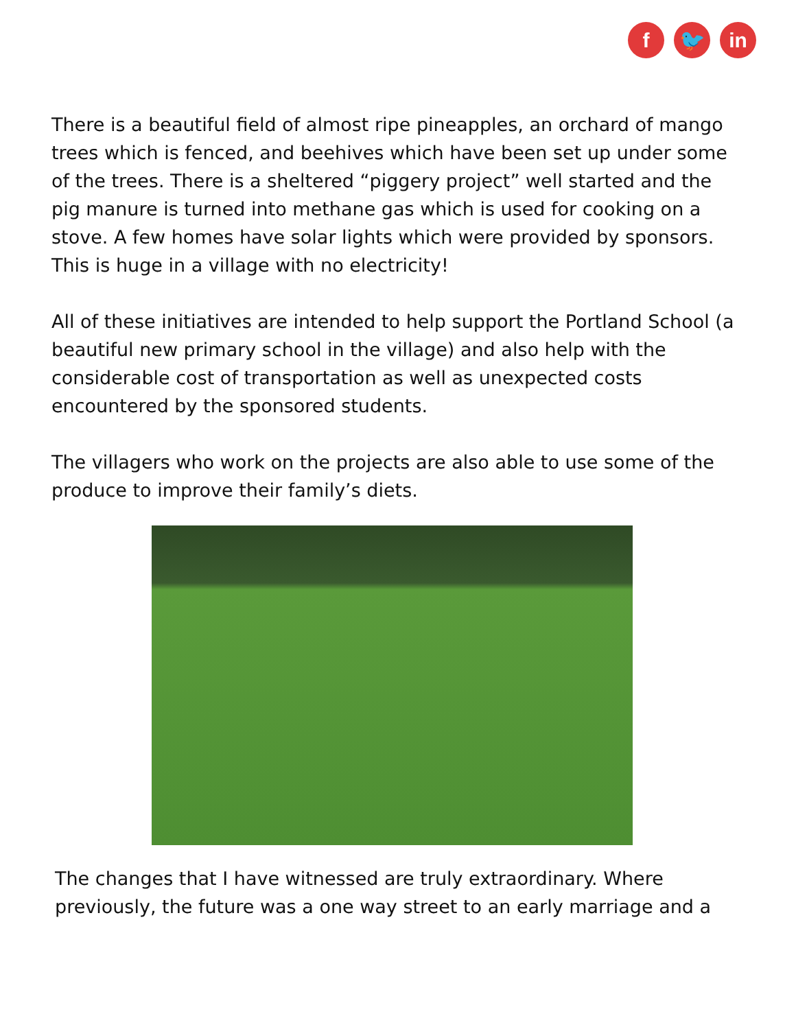f 🐦 in
There is a beautiful field of almost ripe pineapples, an orchard of mango trees which is fenced, and beehives which have been set up under some of the trees. There is a sheltered “piggery project” well started and the pig manure is turned into methane gas which is used for cooking on a stove. A few homes have solar lights which were provided by sponsors. This is huge in a village with no electricity!
All of these initiatives are intended to help support the Portland School (a beautiful new primary school in the village) and also help with the considerable cost of transportation as well as unexpected costs encountered by the sponsored students.
The villagers who work on the projects are also able to use some of the produce to improve their family’s diets.
The changes that I have witnessed are truly extraordinary. Where previously, the future was a one way street to an early marriage and a